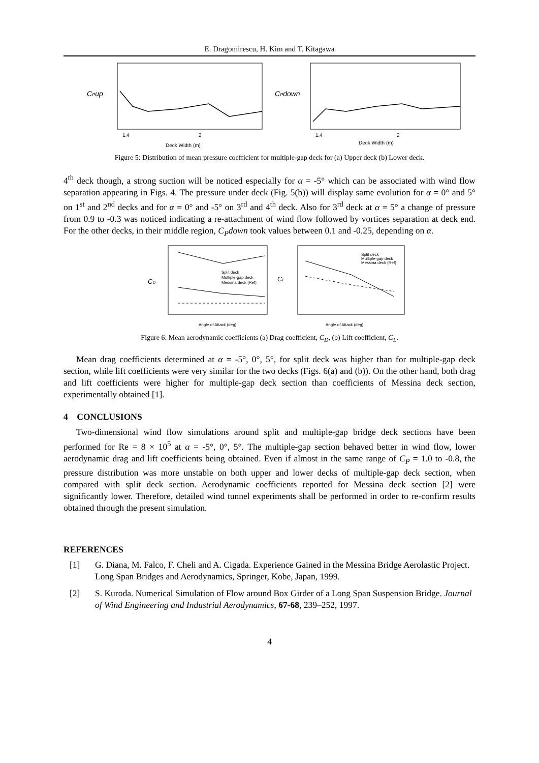E. Dragomirescu, H. Kim and T. Kitagawa
CPup
1.4
2
Deck Width (m)
CPdown
1.4
2
Deck Width (m)
Figure 5: Distribution of mean pressure coefficient for multiple-gap deck for (a) Upper deck (b) Lower deck.
4<sup>th</sup> deck though, a strong suction will be noticed especially for α = -5° which can be associated with wind flow separation appearing in Figs. 4. The pressure under deck (Fig. 5(b)) will display same evolution for α = 0° and 5° on 1<sup>st</sup> and 2<sup>nd</sup> decks and for α = 0° and -5° on 3<sup>rd</sup> and 4<sup>th</sup> deck. Also for 3<sup>rd</sup> deck at α = 5° a change of pressure from 0.9 to -0.3 was noticed indicating a re-attachment of wind flow followed by vortices separation at deck end. For the other decks, in their middle region, C<sub>P</sub>down took values between 0.1 and -0.25, depending on α.
CD
Split deck
Multiple-gap deck
Messina deck (Ref)
Angle of Attack (deg)
CL
Split deck
Multiple-gap deck
Messina deck (Ref)
Angle of Attack (deg)
Figure 6: Mean aerodynamic coefficients (a) Drag coefficient, C<sub>D</sub>, (b) Lift coefficient, C<sub>L</sub>.
Mean drag coefficients determined at α = -5°, 0°, 5°, for split deck was higher than for multiple-gap deck section, while lift coefficients were very similar for the two decks (Figs. 6(a) and (b)). On the other hand, both drag and lift coefficients were higher for multiple-gap deck section than coefficients of Messina deck section, experimentally obtained [1].
4 CONCLUSIONS
Two-dimensional wind flow simulations around split and multiple-gap bridge deck sections have been performed for Re = 8 × 10<sup>5</sup> at α = -5°, 0°, 5°. The multiple-gap section behaved better in wind flow, lower aerodynamic drag and lift coefficients being obtained. Even if almost in the same range of C<sub>P</sub> = 1.0 to -0.8, the pressure distribution was more unstable on both upper and lower decks of multiple-gap deck section, when compared with split deck section. Aerodynamic coefficients reported for Messina deck section [2] were significantly lower. Therefore, detailed wind tunnel experiments shall be performed in order to re-confirm results obtained through the present simulation.
REFERENCES
[1] G. Diana, M. Falco, F. Cheli and A. Cigada. Experience Gained in the Messina Bridge Aerolastic Project. Long Span Bridges and Aerodynamics, Springer, Kobe, Japan, 1999.
[2] S. Kuroda. Numerical Simulation of Flow around Box Girder of a Long Span Suspension Bridge. Journal of Wind Engineering and Industrial Aerodynamics, 67-68, 239–252, 1997.
4